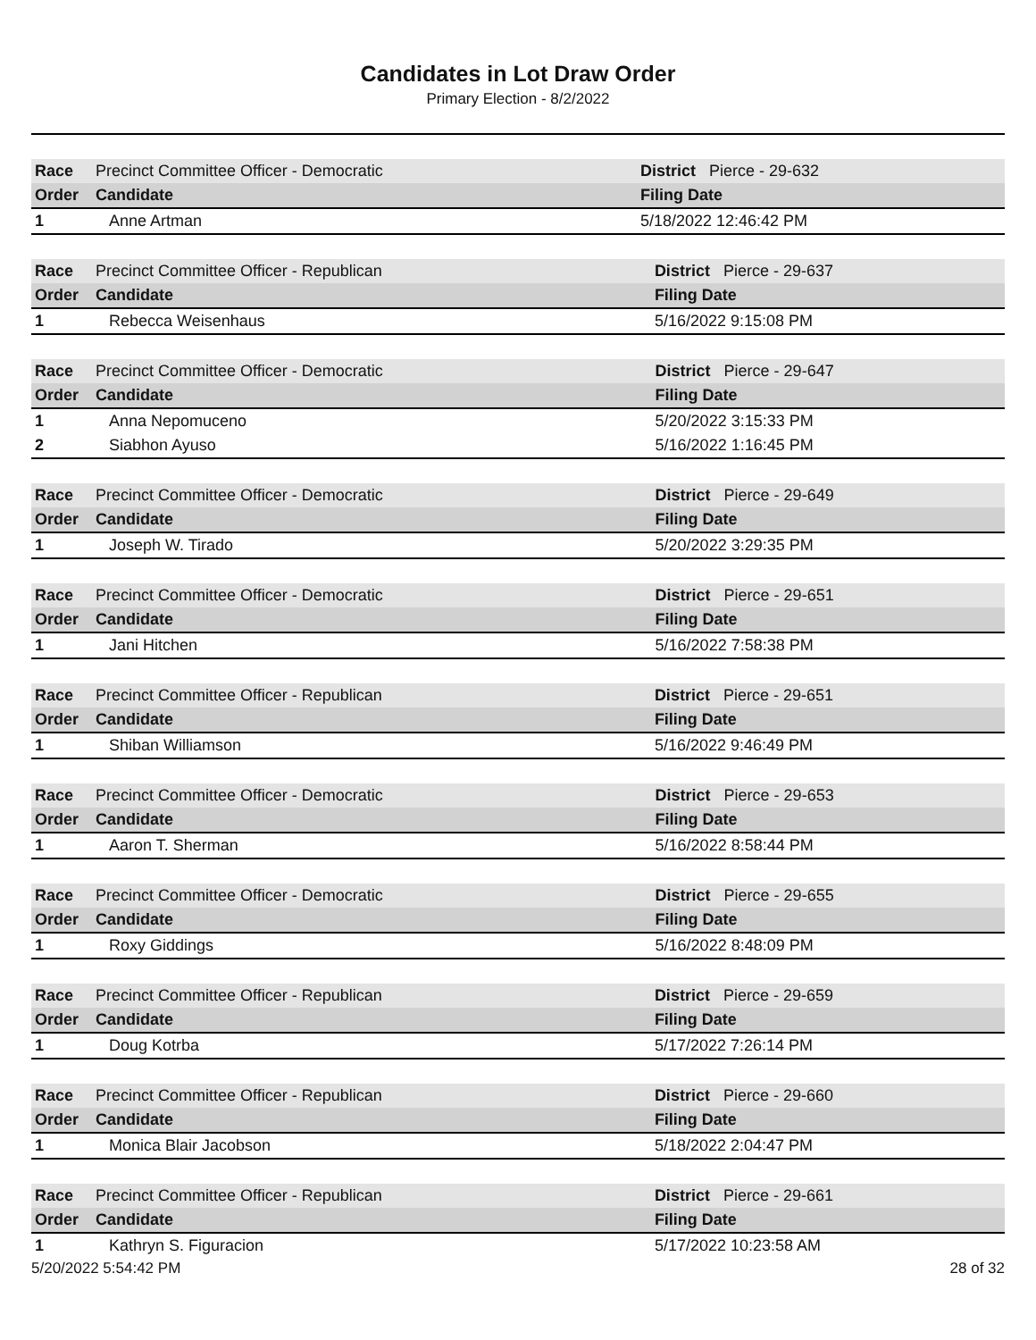Candidates in Lot Draw Order
Primary Election - 8/2/2022
| Race | Precinct Committee Officer - Democratic | | District Pierce - 29-632 |
| --- | --- | --- | --- |
| Order | Candidate | Filing Date | |
| 1 | Anne Artman | 5/18/2022 12:46:42 PM | |
| Race | Precinct Committee Officer - Republican | | District Pierce - 29-637 |
| --- | --- | --- | --- |
| Order | Candidate | Filing Date | |
| 1 | Rebecca Weisenhaus | 5/16/2022 9:15:08 PM | |
| Race | Precinct Committee Officer - Democratic | | District Pierce - 29-647 |
| --- | --- | --- | --- |
| Order | Candidate | Filing Date | |
| 1 | Anna Nepomuceno | 5/20/2022 3:15:33 PM | |
| 2 | Siabhon Ayuso | 5/16/2022 1:16:45 PM | |
| Race | Precinct Committee Officer - Democratic | | District Pierce - 29-649 |
| --- | --- | --- | --- |
| Order | Candidate | Filing Date | |
| 1 | Joseph W. Tirado | 5/20/2022 3:29:35 PM | |
| Race | Precinct Committee Officer - Democratic | | District Pierce - 29-651 |
| --- | --- | --- | --- |
| Order | Candidate | Filing Date | |
| 1 | Jani Hitchen | 5/16/2022 7:58:38 PM | |
| Race | Precinct Committee Officer - Republican | | District Pierce - 29-651 |
| --- | --- | --- | --- |
| Order | Candidate | Filing Date | |
| 1 | Shiban Williamson | 5/16/2022 9:46:49 PM | |
| Race | Precinct Committee Officer - Democratic | | District Pierce - 29-653 |
| --- | --- | --- | --- |
| Order | Candidate | Filing Date | |
| 1 | Aaron T. Sherman | 5/16/2022 8:58:44 PM | |
| Race | Precinct Committee Officer - Democratic | | District Pierce - 29-655 |
| --- | --- | --- | --- |
| Order | Candidate | Filing Date | |
| 1 | Roxy Giddings | 5/16/2022 8:48:09 PM | |
| Race | Precinct Committee Officer - Republican | | District Pierce - 29-659 |
| --- | --- | --- | --- |
| Order | Candidate | Filing Date | |
| 1 | Doug Kotrba | 5/17/2022 7:26:14 PM | |
| Race | Precinct Committee Officer - Republican | | District Pierce - 29-660 |
| --- | --- | --- | --- |
| Order | Candidate | Filing Date | |
| 1 | Monica Blair Jacobson | 5/18/2022 2:04:47 PM | |
| Race | Precinct Committee Officer - Republican | | District Pierce - 29-661 |
| --- | --- | --- | --- |
| Order | Candidate | Filing Date | |
| 1 | Kathryn S. Figuracion | 5/17/2022 10:23:58 AM | |
5/20/2022 5:54:42 PM 28 of 32